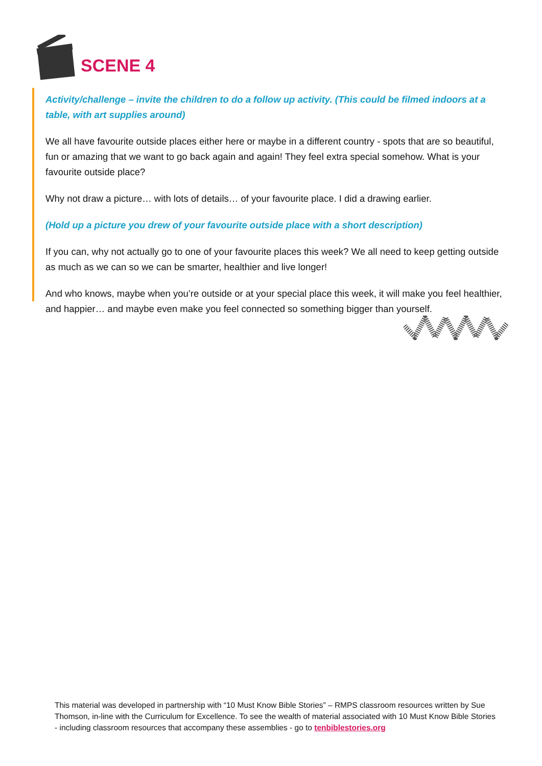SCENE 4
Activity/challenge – invite the children to do a follow up activity. (This could be filmed indoors at a table, with art supplies around)
We all have favourite outside places either here or maybe in a different country - spots that are so beautiful, fun or amazing that we want to go back again and again! They feel extra special somehow. What is your favourite outside place?
Why not draw a picture… with lots of details… of your favourite place. I did a drawing earlier.
(Hold up a picture you drew of your favourite outside place with a short description)
If you can, why not actually go to one of your favourite places this week? We all need to keep getting outside as much as we can so we can be smarter, healthier and live longer!
And who knows, maybe when you’re outside or at your special place this week, it will make you feel healthier, and happier… and maybe even make you feel connected so something bigger than yourself.
This material was developed in partnership with “10 Must Know Bible Stories” – RMPS classroom resources written by Sue Thomson, in-line with the Curriculum for Excellence. To see the wealth of material associated with 10 Must Know Bible Stories - including classroom resources that accompany these assemblies - go to tenbiblestories.org